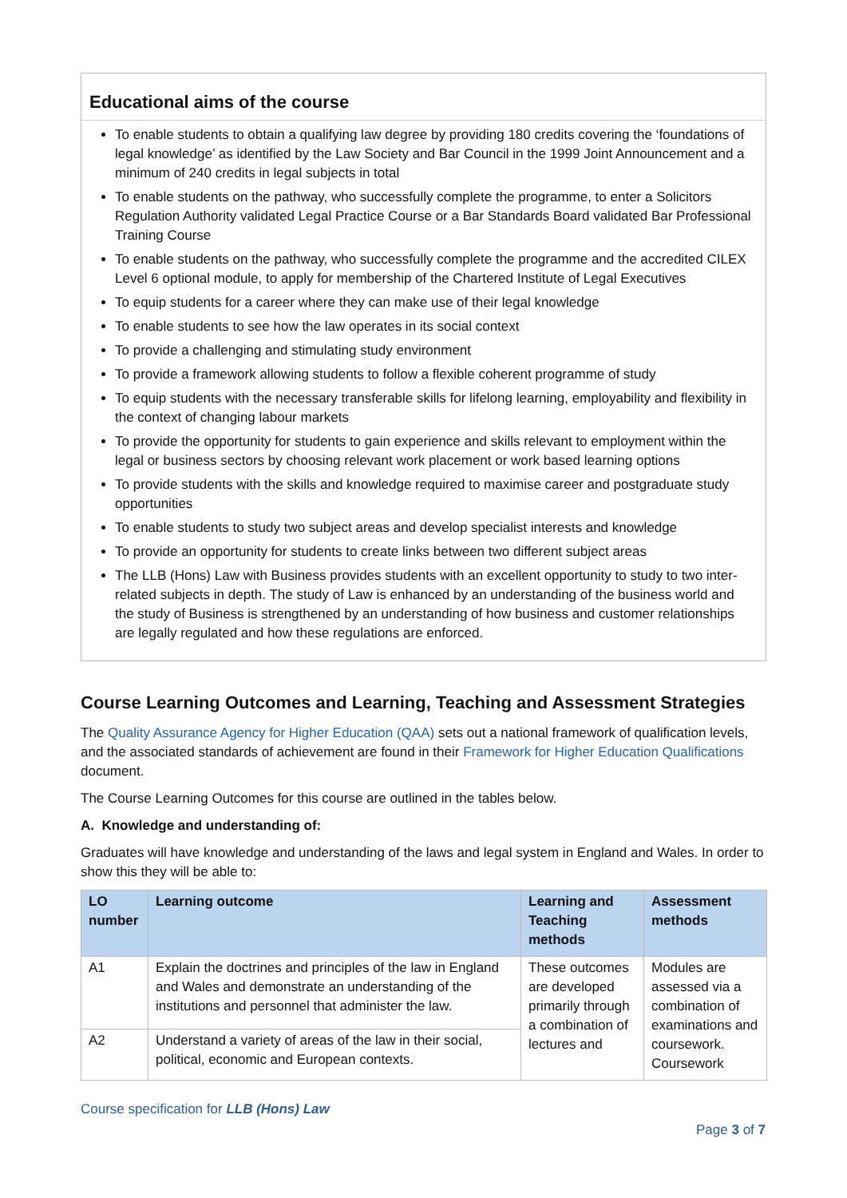Educational aims of the course
To enable students to obtain a qualifying law degree by providing 180 credits covering the ‘foundations of legal knowledge’ as identified by the Law Society and Bar Council in the 1999 Joint Announcement and a minimum of 240 credits in legal subjects in total
To enable students on the pathway, who successfully complete the programme, to enter a Solicitors Regulation Authority validated Legal Practice Course or a Bar Standards Board validated Bar Professional Training Course
To enable students on the pathway, who successfully complete the programme and the accredited CILEX Level 6 optional module, to apply for membership of the Chartered Institute of Legal Executives
To equip students for a career where they can make use of their legal knowledge
To enable students to see how the law operates in its social context
To provide a challenging and stimulating study environment
To provide a framework allowing students to follow a flexible coherent programme of study
To equip students with the necessary transferable skills for lifelong learning, employability and flexibility in the context of changing labour markets
To provide the opportunity for students to gain experience and skills relevant to employment within the legal or business sectors by choosing relevant work placement or work based learning options
To provide students with the skills and knowledge required to maximise career and postgraduate study opportunities
To enable students to study two subject areas and develop specialist interests and knowledge
To provide an opportunity for students to create links between two different subject areas
The LLB (Hons) Law with Business provides students with an excellent opportunity to study to two inter-related subjects in depth. The study of Law is enhanced by an understanding of the business world and the study of Business is strengthened by an understanding of how business and customer relationships are legally regulated and how these regulations are enforced.
Course Learning Outcomes and Learning, Teaching and Assessment Strategies
The Quality Assurance Agency for Higher Education (QAA) sets out a national framework of qualification levels, and the associated standards of achievement are found in their Framework for Higher Education Qualifications document.
The Course Learning Outcomes for this course are outlined in the tables below.
A. Knowledge and understanding of:
Graduates will have knowledge and understanding of the laws and legal system in England and Wales. In order to show this they will be able to:
| LO number | Learning outcome | Learning and Teaching methods | Assessment methods |
| --- | --- | --- | --- |
| A1 | Explain the doctrines and principles of the law in England and Wales and demonstrate an understanding of the institutions and personnel that administer the law. | These outcomes are developed primarily through a combination of lectures and | Modules are assessed via a combination of examinations and coursework. Coursework |
| A2 | Understand a variety of areas of the law in their social, political, economic and European contexts. | | |
Course specification for LLB (Hons) Law
Page 3 of 7